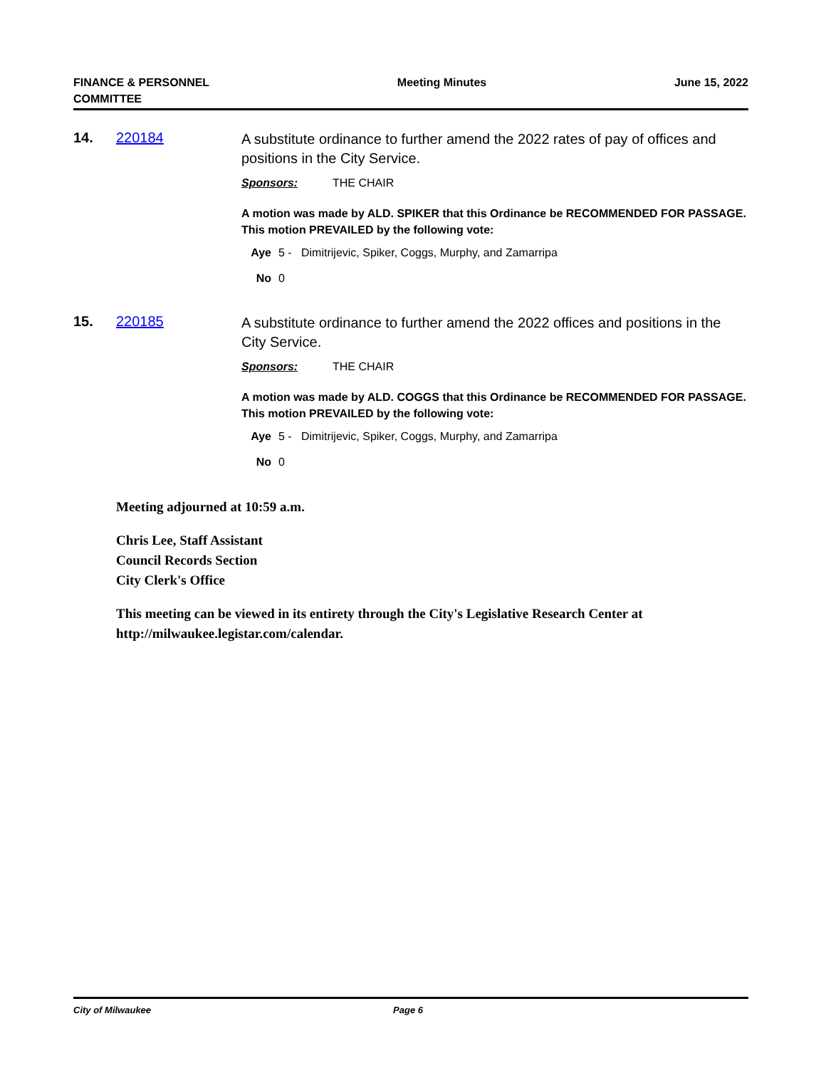FINANCE & PERSONNEL
COMMITTEE
Meeting Minutes June 15, 2022
14. 220184
A substitute ordinance to further amend the 2022 rates of pay of offices and positions in the City Service.
Sponsors: THE CHAIR
A motion was made by ALD. SPIKER that this Ordinance be RECOMMENDED FOR PASSAGE. This motion PREVAILED by the following vote:
Aye 5 - Dimitrijevic, Spiker, Coggs, Murphy, and Zamarripa
No 0
15. 220185
A substitute ordinance to further amend the 2022 offices and positions in the City Service.
Sponsors: THE CHAIR
A motion was made by ALD. COGGS that this Ordinance be RECOMMENDED FOR PASSAGE. This motion PREVAILED by the following vote:
Aye 5 - Dimitrijevic, Spiker, Coggs, Murphy, and Zamarripa
No 0
Meeting adjourned at 10:59 a.m.
Chris Lee, Staff Assistant
Council Records Section
City Clerk's Office
This meeting can be viewed in its entirety through the City's Legislative Research Center at http://milwaukee.legistar.com/calendar.
City of Milwaukee Page 6